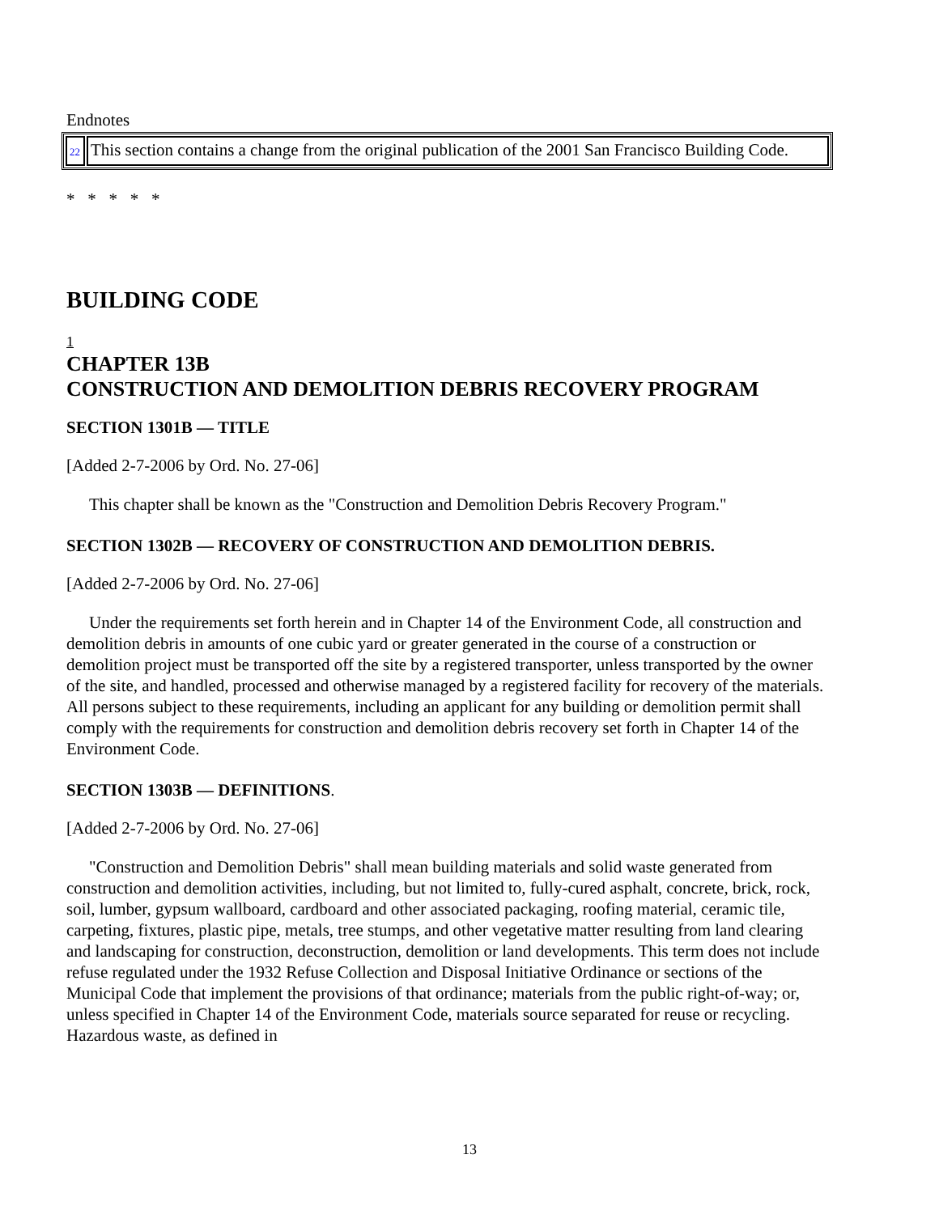Endnotes
| 22 | This section contains a change from the original publication of the 2001 San Francisco Building Code. |
* * * * *
BUILDING CODE
1
CHAPTER 13B
CONSTRUCTION AND DEMOLITION DEBRIS RECOVERY PROGRAM
SECTION 1301B — TITLE
[Added 2-7-2006 by Ord. No. 27-06]
This chapter shall be known as the "Construction and Demolition Debris Recovery Program."
SECTION 1302B — RECOVERY OF CONSTRUCTION AND DEMOLITION DEBRIS.
[Added 2-7-2006 by Ord. No. 27-06]
Under the requirements set forth herein and in Chapter 14 of the Environment Code, all construction and demolition debris in amounts of one cubic yard or greater generated in the course of a construction or demolition project must be transported off the site by a registered transporter, unless transported by the owner of the site, and handled, processed and otherwise managed by a registered facility for recovery of the materials. All persons subject to these requirements, including an applicant for any building or demolition permit shall comply with the requirements for construction and demolition debris recovery set forth in Chapter 14 of the Environment Code.
SECTION 1303B — DEFINITIONS.
[Added 2-7-2006 by Ord. No. 27-06]
"Construction and Demolition Debris" shall mean building materials and solid waste generated from construction and demolition activities, including, but not limited to, fully-cured asphalt, concrete, brick, rock, soil, lumber, gypsum wallboard, cardboard and other associated packaging, roofing material, ceramic tile, carpeting, fixtures, plastic pipe, metals, tree stumps, and other vegetative matter resulting from land clearing and landscaping for construction, deconstruction, demolition or land developments. This term does not include refuse regulated under the 1932 Refuse Collection and Disposal Initiative Ordinance or sections of the Municipal Code that implement the provisions of that ordinance; materials from the public right-of-way; or, unless specified in Chapter 14 of the Environment Code, materials source separated for reuse or recycling. Hazardous waste, as defined in
13